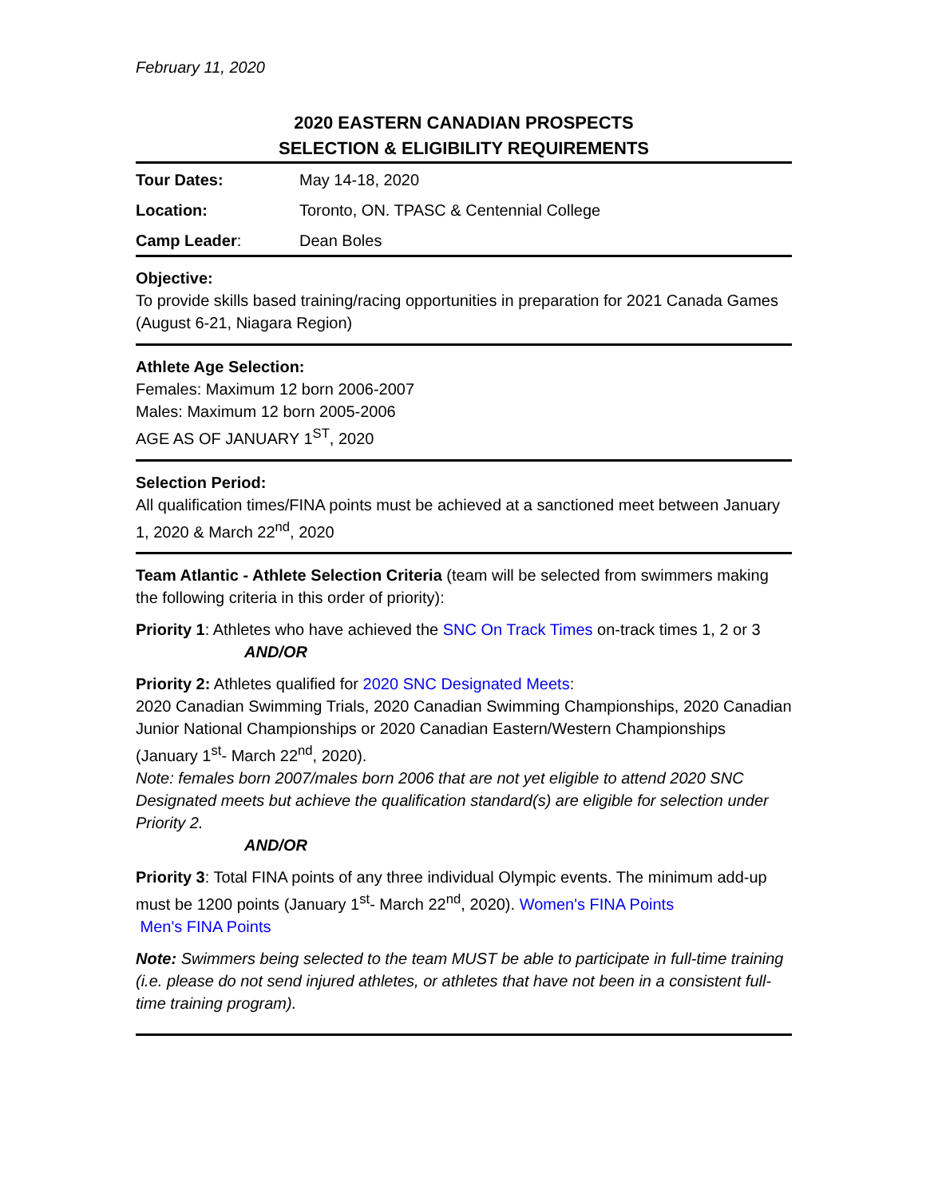February 11, 2020
2020 EASTERN CANADIAN PROSPECTS
SELECTION & ELIGIBILITY REQUIREMENTS
| Tour Dates: | May 14-18, 2020 |
| Location: | Toronto, ON. TPASC & Centennial College |
| Camp Leader : | Dean Boles |
Objective:
To provide skills based training/racing opportunities in preparation for 2021 Canada Games (August 6-21, Niagara Region)
Athlete Age Selection:
Females: Maximum 12 born 2006-2007
Males: Maximum 12 born 2005-2006
AGE AS OF JANUARY 1<sup>ST</sup>, 2020
Selection Period:
All qualification times/FINA points must be achieved at a sanctioned meet between January 1, 2020 & March 22<sup>nd</sup>, 2020
Team Atlantic - Athlete Selection Criteria (team will be selected from swimmers making the following criteria in this order of priority):
Priority 1: Athletes who have achieved the SNC On Track Times on-track times 1, 2 or 3
AND/OR
Priority 2: Athletes qualified for 2020 SNC Designated Meets:
2020 Canadian Swimming Trials, 2020 Canadian Swimming Championships, 2020 Canadian Junior National Championships or 2020 Canadian Eastern/Western Championships (January 1<sup>st</sup>- March 22<sup>nd</sup>, 2020).
Note: females born 2007/males born 2006 that are not yet eligible to attend 2020 SNC Designated meets but achieve the qualification standard(s) are eligible for selection under Priority 2.
AND/OR
Priority 3: Total FINA points of any three individual Olympic events. The minimum add-up must be 1200 points (January 1<sup>st</sup>- March 22<sup>nd</sup>, 2020). Women's FINA Points
Men's FINA Points
Note: Swimmers being selected to the team MUST be able to participate in full-time training (i.e. please do not send injured athletes, or athletes that have not been in a consistent full-time training program).